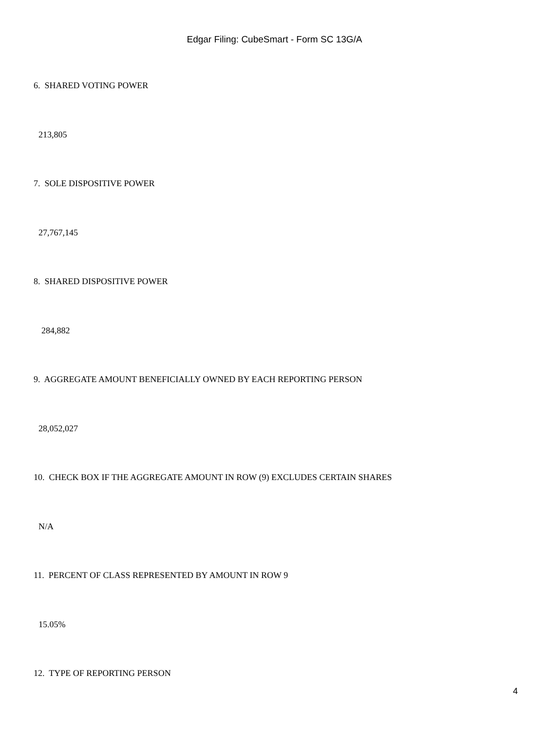Edgar Filing: CubeSmart - Form SC 13G/A
6. SHARED VOTING POWER
213,805
7. SOLE DISPOSITIVE POWER
27,767,145
8. SHARED DISPOSITIVE POWER
284,882
9. AGGREGATE AMOUNT BENEFICIALLY OWNED BY EACH REPORTING PERSON
28,052,027
10. CHECK BOX IF THE AGGREGATE AMOUNT IN ROW (9) EXCLUDES CERTAIN SHARES
N/A
11. PERCENT OF CLASS REPRESENTED BY AMOUNT IN ROW 9
15.05%
12. TYPE OF REPORTING PERSON
4